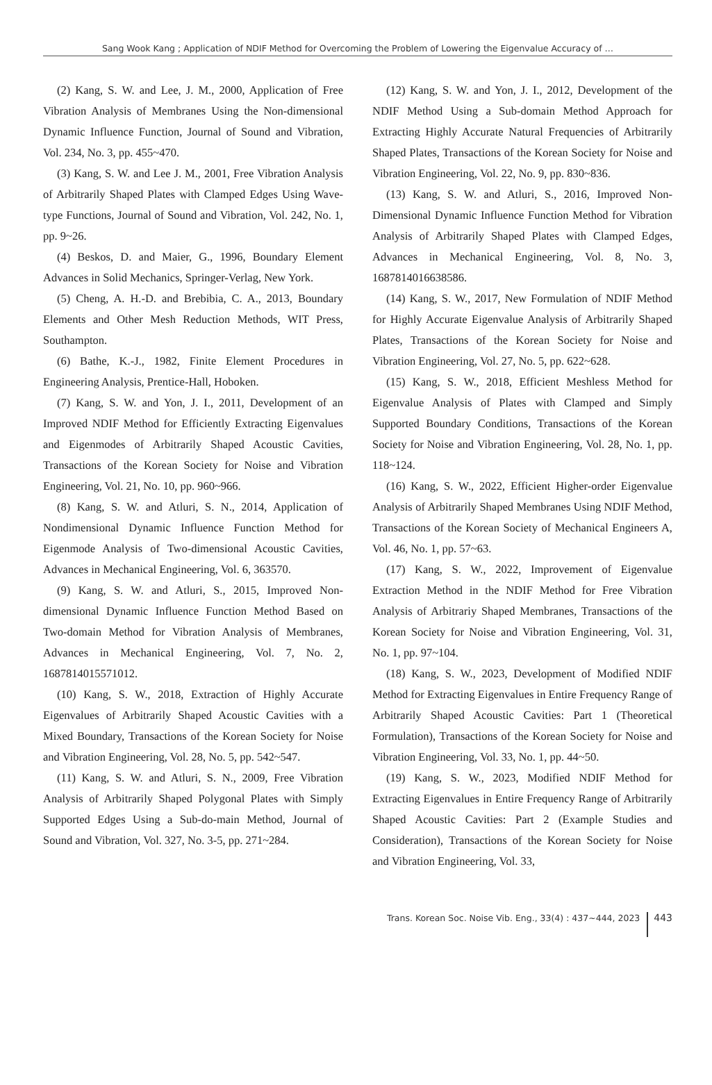Sang Wook Kang ; Application of NDIF Method for Overcoming the Problem of Lowering the Eigenvalue Accuracy of …
(2) Kang, S. W. and Lee, J. M., 2000, Application of Free Vibration Analysis of Membranes Using the Non-dimensional Dynamic Influence Function, Journal of Sound and Vibration, Vol. 234, No. 3, pp. 455~470.
(3) Kang, S. W. and Lee J. M., 2001, Free Vibration Analysis of Arbitrarily Shaped Plates with Clamped Edges Using Wave-type Functions, Journal of Sound and Vibration, Vol. 242, No. 1, pp. 9~26.
(4) Beskos, D. and Maier, G., 1996, Boundary Element Advances in Solid Mechanics, Springer-Verlag, New York.
(5) Cheng, A. H.-D. and Brebibia, C. A., 2013, Boundary Elements and Other Mesh Reduction Methods, WIT Press, Southampton.
(6) Bathe, K.-J., 1982, Finite Element Procedures in Engineering Analysis, Prentice-Hall, Hoboken.
(7) Kang, S. W. and Yon, J. I., 2011, Development of an Improved NDIF Method for Efficiently Extracting Eigenvalues and Eigenmodes of Arbitrarily Shaped Acoustic Cavities, Transactions of the Korean Society for Noise and Vibration Engineering, Vol. 21, No. 10, pp. 960~966.
(8) Kang, S. W. and Atluri, S. N., 2014, Application of Nondimensional Dynamic Influence Function Method for Eigenmode Analysis of Two-dimensional Acoustic Cavities, Advances in Mechanical Engineering, Vol. 6, 363570.
(9) Kang, S. W. and Atluri, S., 2015, Improved Non-dimensional Dynamic Influence Function Method Based on Two-domain Method for Vibration Analysis of Membranes, Advances in Mechanical Engineering, Vol. 7, No. 2, 1687814015571012.
(10) Kang, S. W., 2018, Extraction of Highly Accurate Eigenvalues of Arbitrarily Shaped Acoustic Cavities with a Mixed Boundary, Transactions of the Korean Society for Noise and Vibration Engineering, Vol. 28, No. 5, pp. 542~547.
(11) Kang, S. W. and Atluri, S. N., 2009, Free Vibration Analysis of Arbitrarily Shaped Polygonal Plates with Simply Supported Edges Using a Sub-do-main Method, Journal of Sound and Vibration, Vol. 327, No. 3-5, pp. 271~284.
(12) Kang, S. W. and Yon, J. I., 2012, Development of the NDIF Method Using a Sub-domain Method Approach for Extracting Highly Accurate Natural Frequencies of Arbitrarily Shaped Plates, Transactions of the Korean Society for Noise and Vibration Engineering, Vol. 22, No. 9, pp. 830~836.
(13) Kang, S. W. and Atluri, S., 2016, Improved Non-Dimensional Dynamic Influence Function Method for Vibration Analysis of Arbitrarily Shaped Plates with Clamped Edges, Advances in Mechanical Engineering, Vol. 8, No. 3, 1687814016638586.
(14) Kang, S. W., 2017, New Formulation of NDIF Method for Highly Accurate Eigenvalue Analysis of Arbitrarily Shaped Plates, Transactions of the Korean Society for Noise and Vibration Engineering, Vol. 27, No. 5, pp. 622~628.
(15) Kang, S. W., 2018, Efficient Meshless Method for Eigenvalue Analysis of Plates with Clamped and Simply Supported Boundary Conditions, Transactions of the Korean Society for Noise and Vibration Engineering, Vol. 28, No. 1, pp. 118~124.
(16) Kang, S. W., 2022, Efficient Higher-order Eigenvalue Analysis of Arbitrarily Shaped Membranes Using NDIF Method, Transactions of the Korean Society of Mechanical Engineers A, Vol. 46, No. 1, pp. 57~63.
(17) Kang, S. W., 2022, Improvement of Eigenvalue Extraction Method in the NDIF Method for Free Vibration Analysis of Arbitrariy Shaped Membranes, Transactions of the Korean Society for Noise and Vibration Engineering, Vol. 31, No. 1, pp. 97~104.
(18) Kang, S. W., 2023, Development of Modified NDIF Method for Extracting Eigenvalues in Entire Frequency Range of Arbitrarily Shaped Acoustic Cavities: Part 1 (Theoretical Formulation), Transactions of the Korean Society for Noise and Vibration Engineering, Vol. 33, No. 1, pp. 44~50.
(19) Kang, S. W., 2023, Modified NDIF Method for Extracting Eigenvalues in Entire Frequency Range of Arbitrarily Shaped Acoustic Cavities: Part 2 (Example Studies and Consideration), Transactions of the Korean Society for Noise and Vibration Engineering, Vol. 33,
Trans. Korean Soc. Noise Vib. Eng., 33(4) : 437~444, 2023 443